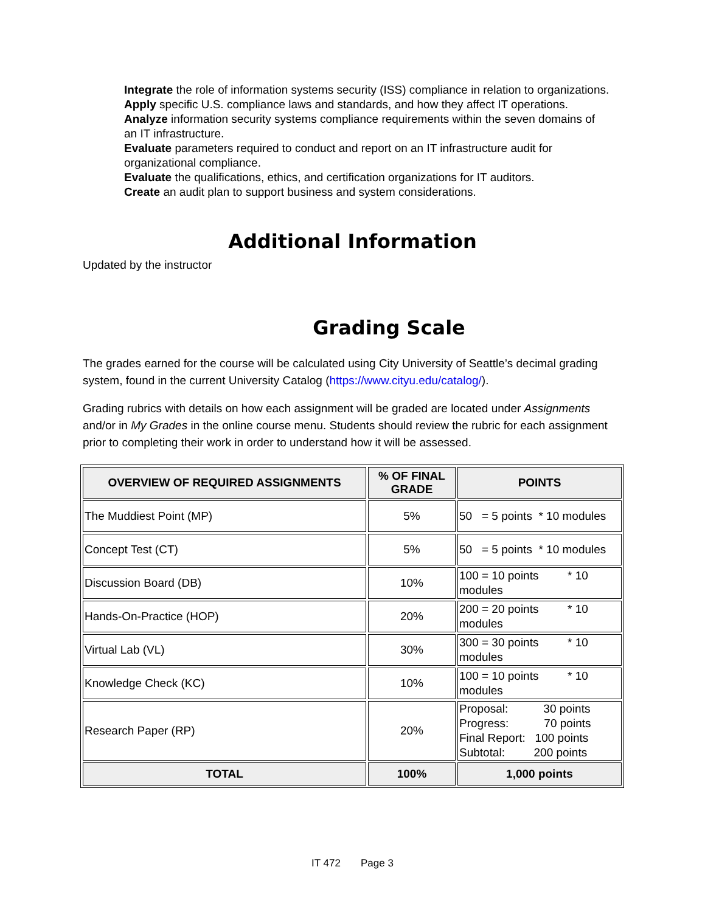Integrate the role of information systems security (ISS) compliance in relation to organizations.
Apply specific U.S. compliance laws and standards, and how they affect IT operations.
Analyze information security systems compliance requirements within the seven domains of an IT infrastructure.
Evaluate parameters required to conduct and report on an IT infrastructure audit for organizational compliance.
Evaluate the qualifications, ethics, and certification organizations for IT auditors.
Create an audit plan to support business and system considerations.
Additional Information
Updated by the instructor
Grading Scale
The grades earned for the course will be calculated using City University of Seattle’s decimal grading system, found in the current University Catalog (https://www.cityu.edu/catalog/).
Grading rubrics with details on how each assignment will be graded are located under Assignments and/or in My Grades in the online course menu. Students should review the rubric for each assignment prior to completing their work in order to understand how it will be assessed.
| OVERVIEW OF REQUIRED ASSIGNMENTS | % OF FINAL GRADE | POINTS |
| --- | --- | --- |
| The Muddiest Point (MP) | 5% | 50 = 5 points * 10 modules |
| Concept Test (CT) | 5% | 50 = 5 points * 10 modules |
| Discussion Board (DB) | 10% | 100 = 10 points * 10 modules |
| Hands-On-Practice (HOP) | 20% | 200 = 20 points * 10 modules |
| Virtual Lab (VL) | 30% | 300 = 30 points * 10 modules |
| Knowledge Check (KC) | 10% | 100 = 10 points * 10 modules |
| Research Paper (RP) | 20% | Proposal: 30 points Progress: 70 points Final Report: 100 points Subtotal: 200 points |
| TOTAL | 100% | 1,000 points |
IT 472 Page 3